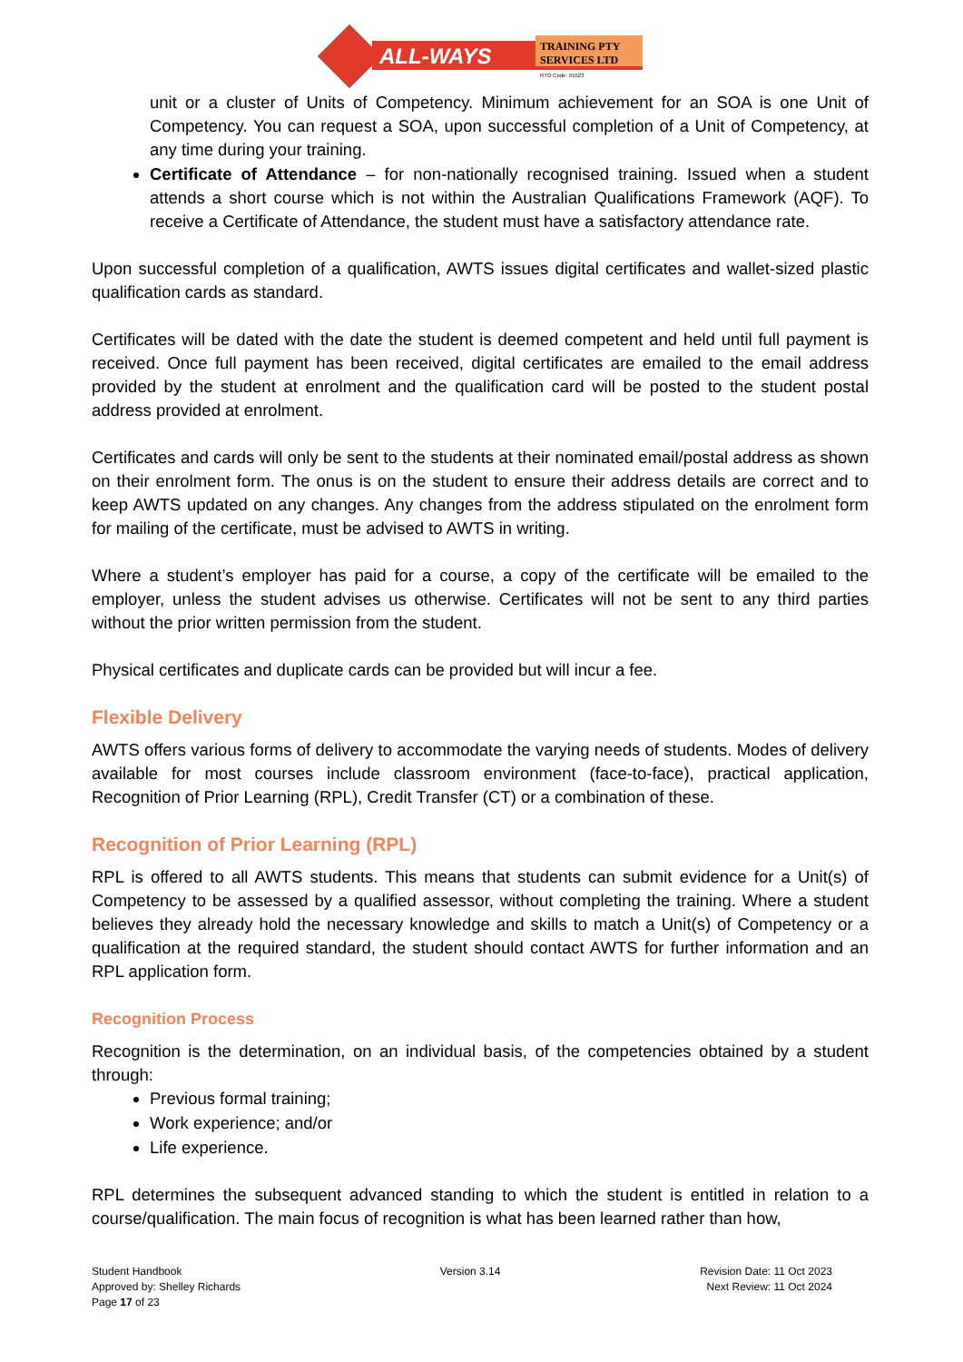ALL-WAYS
TRAINING PTY
SERVICES LTD
RTO Code: 91523
unit or a cluster of Units of Competency. Minimum achievement for an SOA is one Unit of Competency. You can request a SOA, upon successful completion of a Unit of Competency, at any time during your training.
Certificate of Attendance – for non-nationally recognised training. Issued when a student attends a short course which is not within the Australian Qualifications Framework (AQF). To receive a Certificate of Attendance, the student must have a satisfactory attendance rate.
Upon successful completion of a qualification, AWTS issues digital certificates and wallet-sized plastic qualification cards as standard.
Certificates will be dated with the date the student is deemed competent and held until full payment is received. Once full payment has been received, digital certificates are emailed to the email address provided by the student at enrolment and the qualification card will be posted to the student postal address provided at enrolment.
Certificates and cards will only be sent to the students at their nominated email/postal address as shown on their enrolment form. The onus is on the student to ensure their address details are correct and to keep AWTS updated on any changes. Any changes from the address stipulated on the enrolment form for mailing of the certificate, must be advised to AWTS in writing.
Where a student’s employer has paid for a course, a copy of the certificate will be emailed to the employer, unless the student advises us otherwise. Certificates will not be sent to any third parties without the prior written permission from the student.
Physical certificates and duplicate cards can be provided but will incur a fee.
Flexible Delivery
AWTS offers various forms of delivery to accommodate the varying needs of students. Modes of delivery available for most courses include classroom environment (face-to-face), practical application, Recognition of Prior Learning (RPL), Credit Transfer (CT) or a combination of these.
Recognition of Prior Learning (RPL)
RPL is offered to all AWTS students. This means that students can submit evidence for a Unit(s) of Competency to be assessed by a qualified assessor, without completing the training. Where a student believes they already hold the necessary knowledge and skills to match a Unit(s) of Competency or a qualification at the required standard, the student should contact AWTS for further information and an RPL application form.
Recognition Process
Recognition is the determination, on an individual basis, of the competencies obtained by a student through:
Previous formal training;
Work experience; and/or
Life experience.
RPL determines the subsequent advanced standing to which the student is entitled in relation to a course/qualification. The main focus of recognition is what has been learned rather than how,
Student Handbook
Approved by: Shelley Richards
Page 17 of 23
Version 3.14 Revision Date: 11 Oct 2023
Next Review: 11 Oct 2024